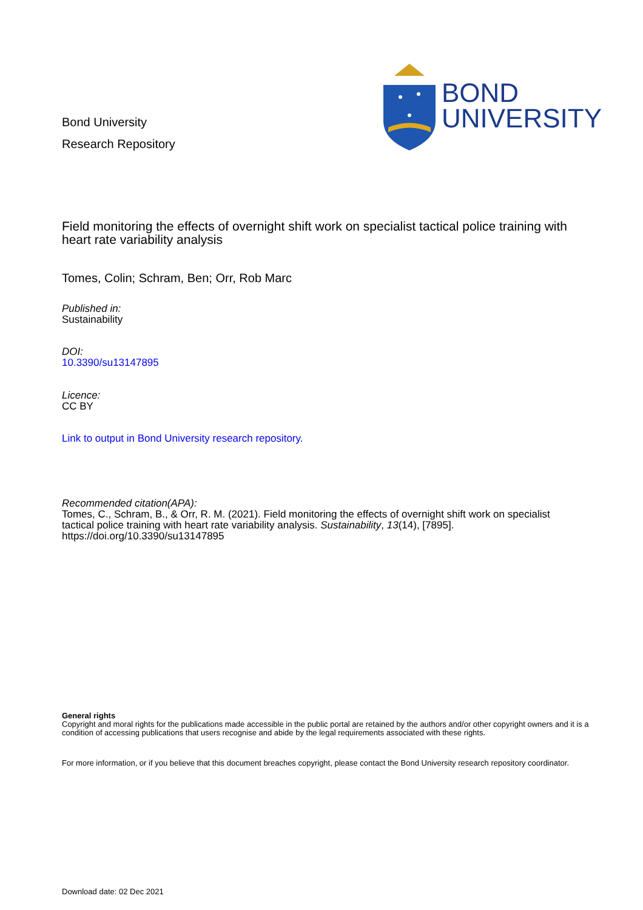Bond University
Research Repository
BOND
UNIVERSITY
Field monitoring the effects of overnight shift work on specialist tactical police training with heart rate variability analysis
Tomes, Colin; Schram, Ben; Orr, Rob Marc
Published in:
Sustainability
DOI:
10.3390/su13147895
Licence:
CC BY
Link to output in Bond University research repository.
Recommended citation(APA):
Tomes, C., Schram, B., & Orr, R. M. (2021). Field monitoring the effects of overnight shift work on specialist tactical police training with heart rate variability analysis. Sustainability, 13(14), [7895]. https://doi.org/10.3390/su13147895
General rights
Copyright and moral rights for the publications made accessible in the public portal are retained by the authors and/or other copyright owners and it is a condition of accessing publications that users recognise and abide by the legal requirements associated with these rights.
For more information, or if you believe that this document breaches copyright, please contact the Bond University research repository coordinator.
Download date: 02 Dec 2021